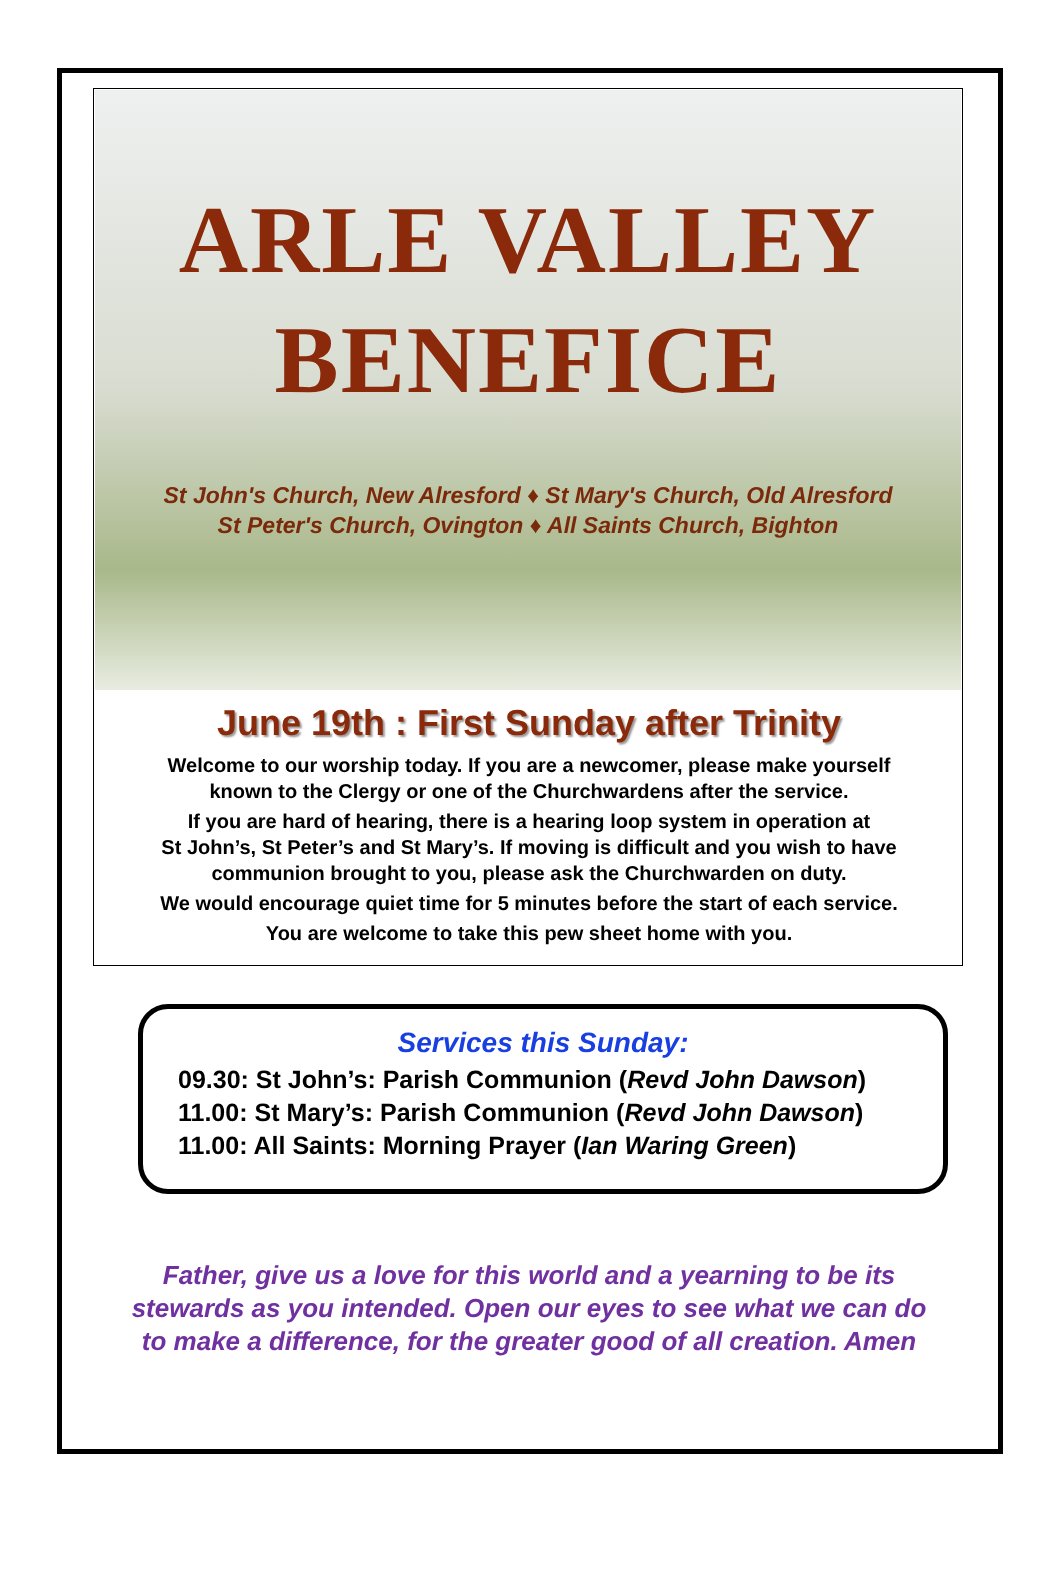ARLE VALLEY
BENEFICE
St John's Church, New Alresford ♦ St Mary's Church, Old Alresford
St Peter's Church, Ovington ♦ All Saints Church, Bighton
June 19th : First Sunday after Trinity
Welcome to our worship today. If you are a newcomer, please make yourself
known to the Clergy or one of the Churchwardens after the service.
If you are hard of hearing, there is a hearing loop system in operation at
St John’s, St Peter’s and St Mary’s. If moving is difficult and you wish to have
communion brought to you, please ask the Churchwarden on duty.
We would encourage quiet time for 5 minutes before the start of each service.
You are welcome to take this pew sheet home with you.
Services this Sunday:
09.30: St John’s: Parish Communion (Revd John Dawson)
11.00: St Mary’s: Parish Communion (Revd John Dawson)
11.00: All Saints: Morning Prayer (Ian Waring Green)
Father, give us a love for this world and a yearning to be its
stewards as you intended. Open our eyes to see what we can do
to make a difference, for the greater good of all creation. Amen